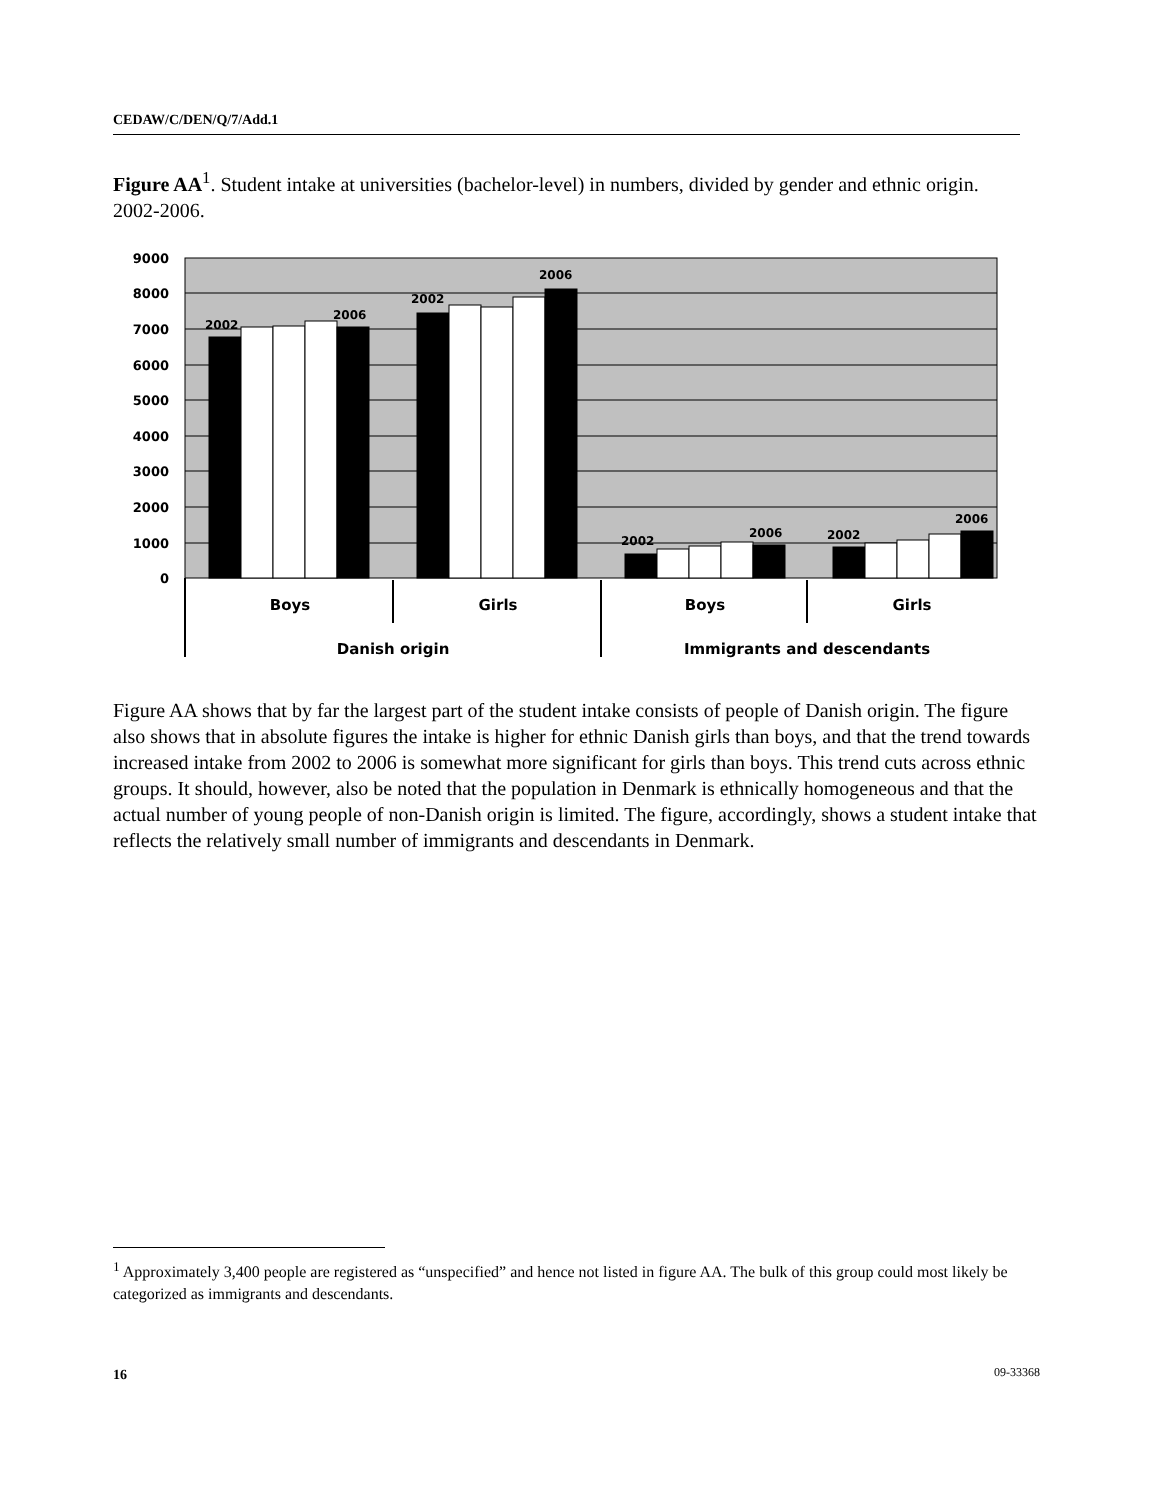CEDAW/C/DEN/Q/7/Add.1
Figure AA<sup>1</sup>. Student intake at universities (bachelor-level) in numbers, divided by gender and ethnic origin. 2002-2006.
9000
8000
7000
6000
5000
4000
3000
2000
1000
0
2002
2006
2002
2006
2002
2006
2002
2006
Boys
Girls
Boys
Girls
Danish origin
Immigrants and descendants
Figure AA shows that by far the largest part of the student intake consists of people of Danish origin. The figure also shows that in absolute figures the intake is higher for ethnic Danish girls than boys, and that the trend towards increased intake from 2002 to 2006 is somewhat more significant for girls than boys. This trend cuts across ethnic groups. It should, however, also be noted that the population in Denmark is ethnically homogeneous and that the actual number of young people of non-Danish origin is limited. The figure, accordingly, shows a student intake that reflects the relatively small number of immigrants and descendants in Denmark.
<sup>1</sup> Approximately 3,400 people are registered as “unspecified” and hence not listed in figure AA. The bulk of this group could most likely be categorized as immigrants and descendants.
16 09-33368